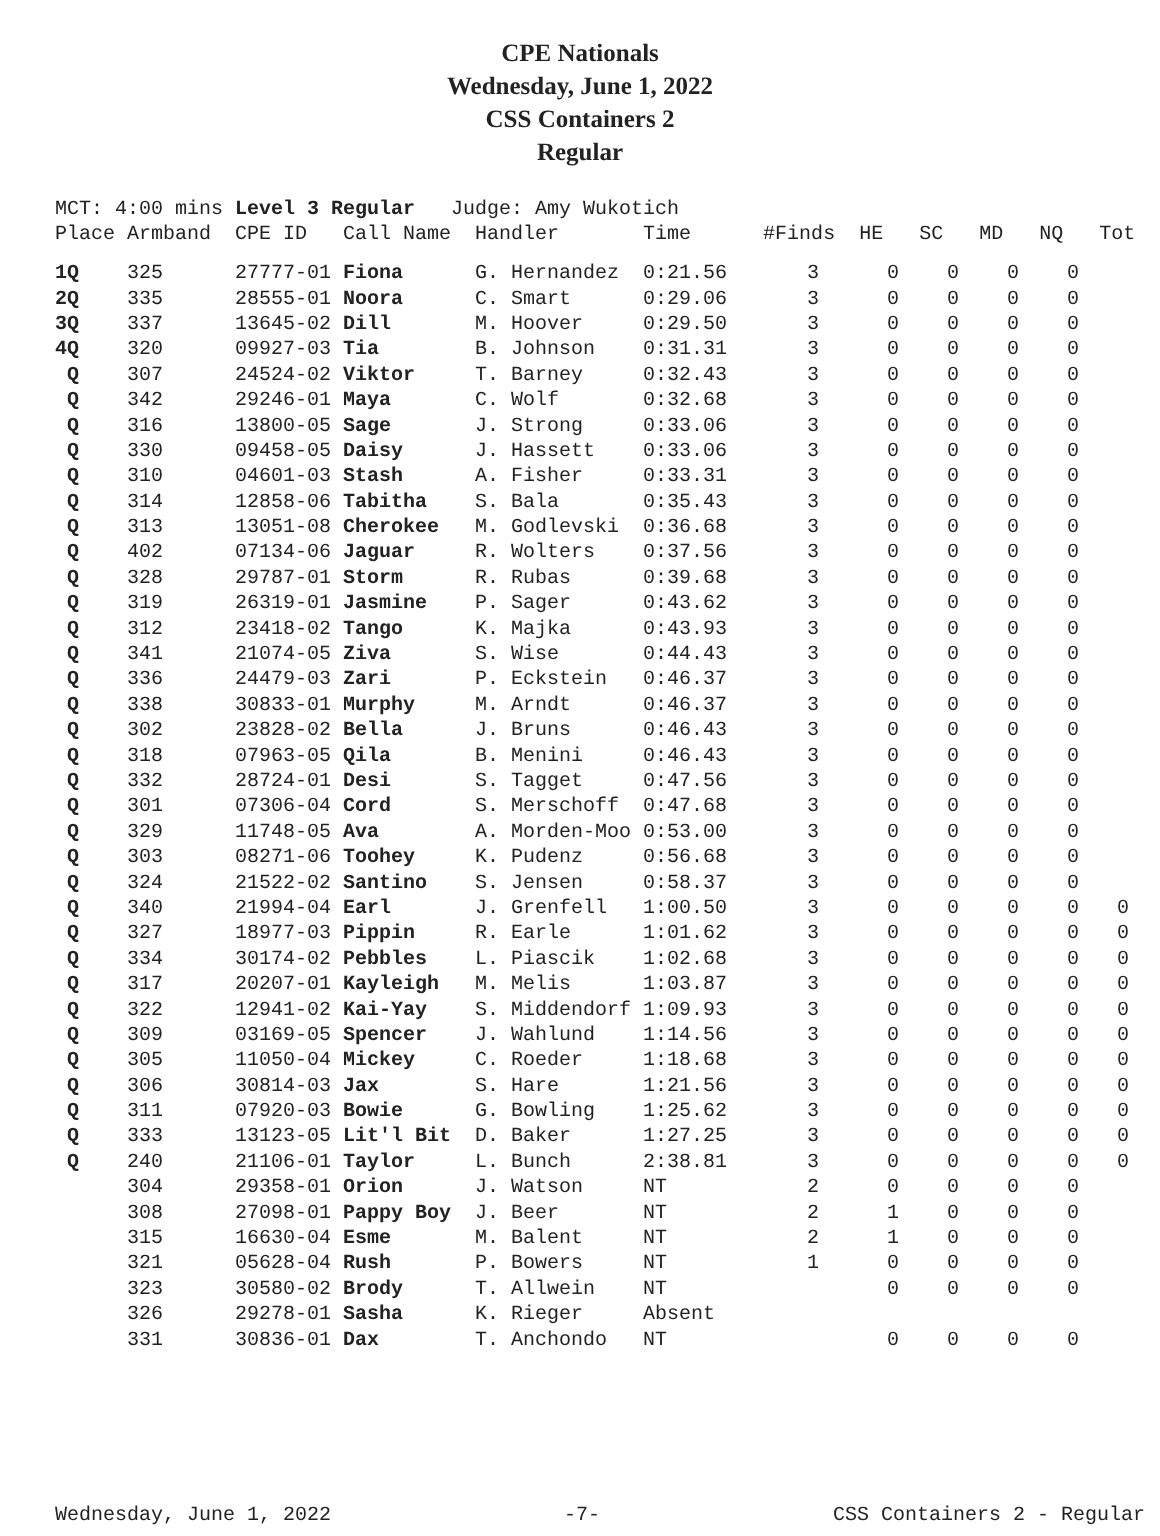CPE Nationals
Wednesday, June 1, 2022
CSS Containers 2
Regular
MCT: 4:00 mins Level 3 Regular Judge: Amy Wukotich Place Armband CPE ID Call Name Handler Time #Finds HE SC MD NQ Tot
| 1Q | 325 | 27777-01 | Fiona | G. Hernandez | 0:21.56 | 3 | 0 | 0 | 0 | 0 | |
| 2Q | 335 | 28555-01 | Noora | C. Smart | 0:29.06 | 3 | 0 | 0 | 0 | 0 | |
| 3Q | 337 | 13645-02 | Dill | M. Hoover | 0:29.50 | 3 | 0 | 0 | 0 | 0 | |
| 4Q | 320 | 09927-03 | Tia | B. Johnson | 0:31.31 | 3 | 0 | 0 | 0 | 0 | |
| Q | 307 | 24524-02 | Viktor | T. Barney | 0:32.43 | 3 | 0 | 0 | 0 | 0 | |
| Q | 342 | 29246-01 | Maya | C. Wolf | 0:32.68 | 3 | 0 | 0 | 0 | 0 | |
| Q | 316 | 13800-05 | Sage | J. Strong | 0:33.06 | 3 | 0 | 0 | 0 | 0 | |
| Q | 330 | 09458-05 | Daisy | J. Hassett | 0:33.06 | 3 | 0 | 0 | 0 | 0 | |
| Q | 310 | 04601-03 | Stash | A. Fisher | 0:33.31 | 3 | 0 | 0 | 0 | 0 | |
| Q | 314 | 12858-06 | Tabitha | S. Bala | 0:35.43 | 3 | 0 | 0 | 0 | 0 | |
| Q | 313 | 13051-08 | Cherokee | M. Godlevski | 0:36.68 | 3 | 0 | 0 | 0 | 0 | |
| Q | 402 | 07134-06 | Jaguar | R. Wolters | 0:37.56 | 3 | 0 | 0 | 0 | 0 | |
| Q | 328 | 29787-01 | Storm | R. Rubas | 0:39.68 | 3 | 0 | 0 | 0 | 0 | |
| Q | 319 | 26319-01 | Jasmine | P. Sager | 0:43.62 | 3 | 0 | 0 | 0 | 0 | |
| Q | 312 | 23418-02 | Tango | K. Majka | 0:43.93 | 3 | 0 | 0 | 0 | 0 | |
| Q | 341 | 21074-05 | Ziva | S. Wise | 0:44.43 | 3 | 0 | 0 | 0 | 0 | |
| Q | 336 | 24479-03 | Zari | P. Eckstein | 0:46.37 | 3 | 0 | 0 | 0 | 0 | |
| Q | 338 | 30833-01 | Murphy | M. Arndt | 0:46.37 | 3 | 0 | 0 | 0 | 0 | |
| Q | 302 | 23828-02 | Bella | J. Bruns | 0:46.43 | 3 | 0 | 0 | 0 | 0 | |
| Q | 318 | 07963-05 | Qila | B. Menini | 0:46.43 | 3 | 0 | 0 | 0 | 0 | |
| Q | 332 | 28724-01 | Desi | S. Tagget | 0:47.56 | 3 | 0 | 0 | 0 | 0 | |
| Q | 301 | 07306-04 | Cord | S. Merschoff | 0:47.68 | 3 | 0 | 0 | 0 | 0 | |
| Q | 329 | 11748-05 | Ava | A. Morden-Moo | 0:53.00 | 3 | 0 | 0 | 0 | 0 | |
| Q | 303 | 08271-06 | Toohey | K. Pudenz | 0:56.68 | 3 | 0 | 0 | 0 | 0 | |
| Q | 324 | 21522-02 | Santino | S. Jensen | 0:58.37 | 3 | 0 | 0 | 0 | 0 | |
| Q | 340 | 21994-04 | Earl | J. Grenfell | 1:00.50 | 3 | 0 | 0 | 0 | 0 | 0 |
| Q | 327 | 18977-03 | Pippin | R. Earle | 1:01.62 | 3 | 0 | 0 | 0 | 0 | 0 |
| Q | 334 | 30174-02 | Pebbles | L. Piascik | 1:02.68 | 3 | 0 | 0 | 0 | 0 | 0 |
| Q | 317 | 20207-01 | Kayleigh | M. Melis | 1:03.87 | 3 | 0 | 0 | 0 | 0 | 0 |
| Q | 322 | 12941-02 | Kai-Yay | S. Middendorf | 1:09.93 | 3 | 0 | 0 | 0 | 0 | 0 |
| Q | 309 | 03169-05 | Spencer | J. Wahlund | 1:14.56 | 3 | 0 | 0 | 0 | 0 | 0 |
| Q | 305 | 11050-04 | Mickey | C. Roeder | 1:18.68 | 3 | 0 | 0 | 0 | 0 | 0 |
| Q | 306 | 30814-03 | Jax | S. Hare | 1:21.56 | 3 | 0 | 0 | 0 | 0 | 0 |
| Q | 311 | 07920-03 | Bowie | G. Bowling | 1:25.62 | 3 | 0 | 0 | 0 | 0 | 0 |
| Q | 333 | 13123-05 | Lit'l Bit | D. Baker | 1:27.25 | 3 | 0 | 0 | 0 | 0 | 0 |
| Q | 240 | 21106-01 | Taylor | L. Bunch | 2:38.81 | 3 | 0 | 0 | 0 | 0 | 0 |
| | 304 | 29358-01 | Orion | J. Watson | NT | 2 | 0 | 0 | 0 | 0 | |
| | 308 | 27098-01 | Pappy Boy | J. Beer | NT | 2 | 1 | 0 | 0 | 0 | |
| | 315 | 16630-04 | Esme | M. Balent | NT | 2 | 1 | 0 | 0 | 0 | |
| | 321 | 05628-04 | Rush | P. Bowers | NT | 1 | 0 | 0 | 0 | 0 | |
| | 323 | 30580-02 | Brody | T. Allwein | NT | | 0 | 0 | 0 | 0 | |
| | 326 | 29278-01 | Sasha | K. Rieger | Absent | | | | | | |
| | 331 | 30836-01 | Dax | T. Anchondo | NT | | 0 | 0 | 0 | 0 | |
Wednesday, June 1, 2022 -7- CSS Containers 2 - Regular